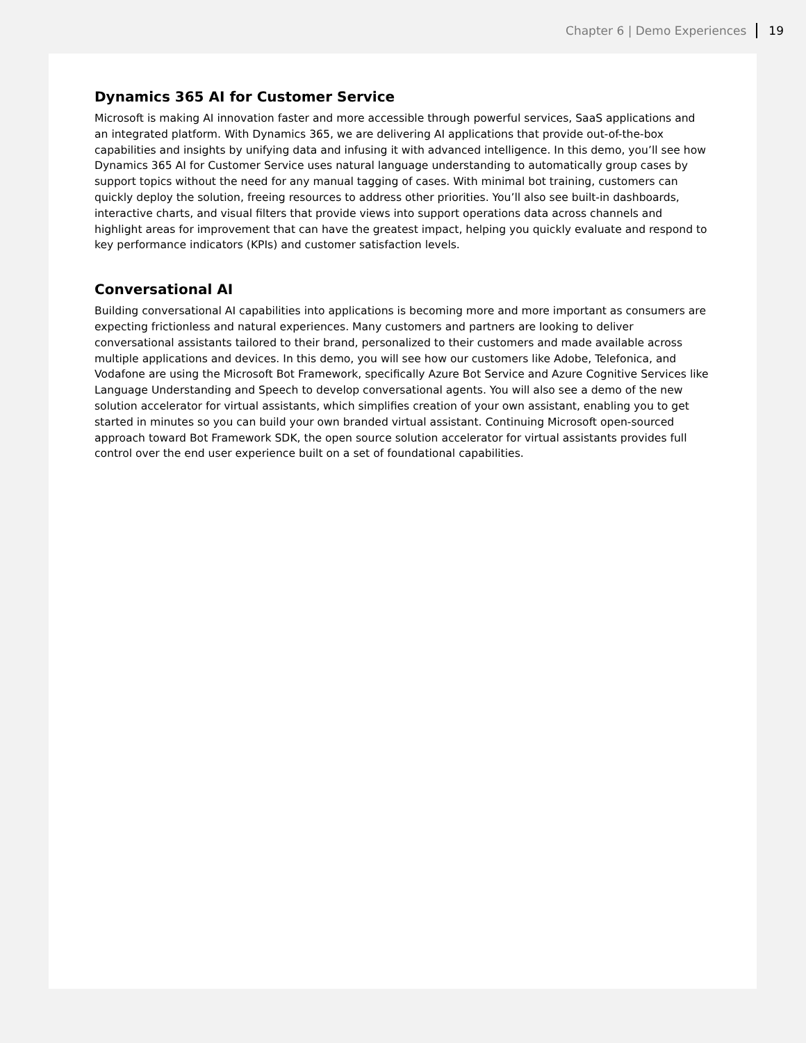Chapter 6 | Demo Experiences 19
Dynamics 365 AI for Customer Service
Microsoft is making AI innovation faster and more accessible through powerful services, SaaS applications and an integrated platform. With Dynamics 365, we are delivering AI applications that provide out-of-the-box capabilities and insights by unifying data and infusing it with advanced intelligence. In this demo, you’ll see how Dynamics 365 AI for Customer Service uses natural language understanding to automatically group cases by support topics without the need for any manual tagging of cases. With minimal bot training, customers can quickly deploy the solution, freeing resources to address other priorities. You’ll also see built-in dashboards, interactive charts, and visual filters that provide views into support operations data across channels and highlight areas for improvement that can have the greatest impact, helping you quickly evaluate and respond to key performance indicators (KPIs) and customer satisfaction levels.
Conversational AI
Building conversational AI capabilities into applications is becoming more and more important as consumers are expecting frictionless and natural experiences. Many customers and partners are looking to deliver conversational assistants tailored to their brand, personalized to their customers and made available across multiple applications and devices. In this demo, you will see how our customers like Adobe, Telefonica, and Vodafone are using the Microsoft Bot Framework, specifically Azure Bot Service and Azure Cognitive Services like Language Understanding and Speech to develop conversational agents. You will also see a demo of the new solution accelerator for virtual assistants, which simplifies creation of your own assistant, enabling you to get started in minutes so you can build your own branded virtual assistant. Continuing Microsoft open-sourced approach toward Bot Framework SDK, the open source solution accelerator for virtual assistants provides full control over the end user experience built on a set of foundational capabilities.